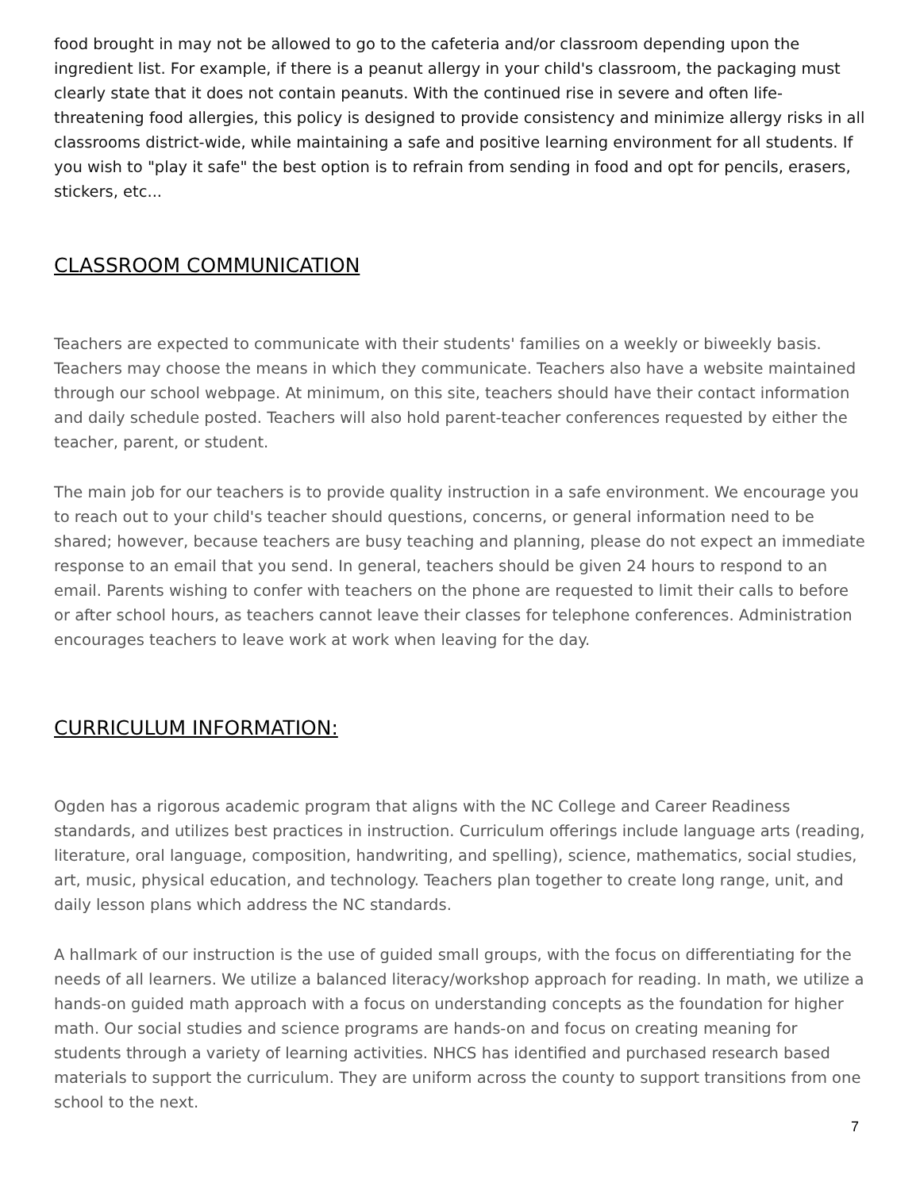food brought in may not be allowed to go to the cafeteria and/or classroom depending upon the ingredient list. For example, if there is a peanut allergy in your child's classroom, the packaging must clearly state that it does not contain peanuts. With the continued rise in severe and often life-threatening food allergies, this policy is designed to provide consistency and minimize allergy risks in all classrooms district-wide, while maintaining a safe and positive learning environment for all students. If you wish to "play it safe" the best option is to refrain from sending in food and opt for pencils, erasers, stickers, etc...
CLASSROOM COMMUNICATION
Teachers are expected to communicate with their students' families on a weekly or biweekly basis. Teachers may choose the means in which they communicate. Teachers also have a website maintained through our school webpage. At minimum, on this site, teachers should have their contact information and daily schedule posted. Teachers will also hold parent-teacher conferences requested by either the teacher, parent, or student.
The main job for our teachers is to provide quality instruction in a safe environment. We encourage you to reach out to your child's teacher should questions, concerns, or general information need to be shared; however, because teachers are busy teaching and planning, please do not expect an immediate response to an email that you send. In general, teachers should be given 24 hours to respond to an email. Parents wishing to confer with teachers on the phone are requested to limit their calls to before or after school hours, as teachers cannot leave their classes for telephone conferences. Administration encourages teachers to leave work at work when leaving for the day.
CURRICULUM INFORMATION:
Ogden has a rigorous academic program that aligns with the NC College and Career Readiness standards, and utilizes best practices in instruction. Curriculum offerings include language arts (reading, literature, oral language, composition, handwriting, and spelling), science, mathematics, social studies, art, music, physical education, and technology. Teachers plan together to create long range, unit, and daily lesson plans which address the NC standards.
A hallmark of our instruction is the use of guided small groups, with the focus on differentiating for the needs of all learners. We utilize a balanced literacy/workshop approach for reading. In math, we utilize a hands-on guided math approach with a focus on understanding concepts as the foundation for higher math. Our social studies and science programs are hands-on and focus on creating meaning for students through a variety of learning activities. NHCS has identified and purchased research based materials to support the curriculum. They are uniform across the county to support transitions from one school to the next.
7